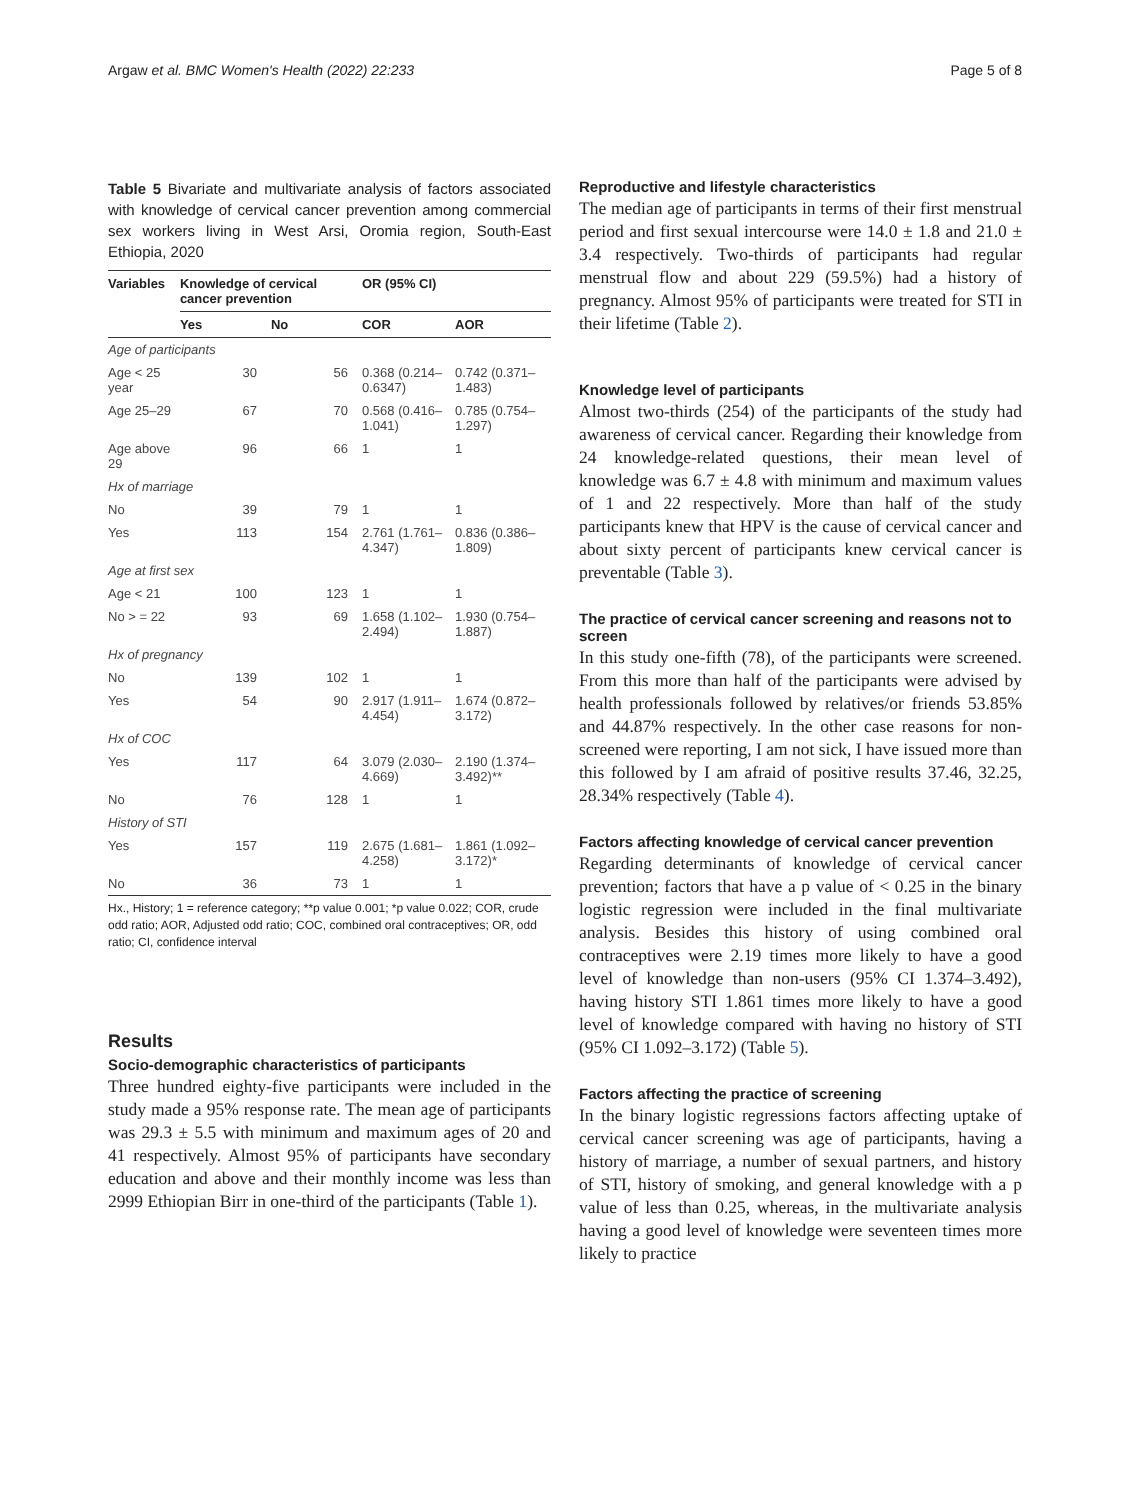Argaw et al. BMC Women's Health (2022) 22:233 Page 5 of 8
Table 5 Bivariate and multivariate analysis of factors associated with knowledge of cervical cancer prevention among commercial sex workers living in West Arsi, Oromia region, South-East Ethiopia, 2020
| Variables | Knowledge of cervical cancer prevention | | OR (95% CI) | |
| --- | --- | --- | --- | --- |
| | Yes | No | COR | AOR |
| Age of participants | | | | |
| Age < 25 year | 30 | 56 | 0.368 (0.214–0.6347) | 0.742 (0.371–1.483) |
| Age 25–29 | 67 | 70 | 0.568 (0.416–1.041) | 0.785 (0.754–1.297) |
| Age above 29 | 96 | 66 | 1 | 1 |
| Hx of marriage | | | | |
| No | 39 | 79 | 1 | 1 |
| Yes | 113 | 154 | 2.761 (1.761–4.347) | 0.836 (0.386–1.809) |
| Age at first sex | | | | |
| Age < 21 | 100 | 123 | 1 | 1 |
| No > = 22 | 93 | 69 | 1.658 (1.102–2.494) | 1.930 (0.754–1.887) |
| Hx of pregnancy | | | | |
| No | 139 | 102 | 1 | 1 |
| Yes | 54 | 90 | 2.917 (1.911–4.454) | 1.674 (0.872–3.172) |
| Hx of COC | | | | |
| Yes | 117 | 64 | 3.079 (2.030–4.669) | 2.190 (1.374–3.492)** |
| No | 76 | 128 | 1 | 1 |
| History of STI | | | | |
| Yes | 157 | 119 | 2.675 (1.681–4.258) | 1.861 (1.092–3.172)* |
| No | 36 | 73 | 1 | 1 |
Hx., History; 1 = reference category; **p value 0.001; *p value 0.022; COR, crude odd ratio; AOR, Adjusted odd ratio; COC, combined oral contraceptives; OR, odd ratio; CI, confidence interval
Results
Socio-demographic characteristics of participants
Three hundred eighty-five participants were included in the study made a 95% response rate. The mean age of participants was 29.3 ± 5.5 with minimum and maximum ages of 20 and 41 respectively. Almost 95% of participants have secondary education and above and their monthly income was less than 2999 Ethiopian Birr in one-third of the participants (Table 1).
Reproductive and lifestyle characteristics
The median age of participants in terms of their first menstrual period and first sexual intercourse were 14.0 ± 1.8 and 21.0 ± 3.4 respectively. Two-thirds of participants had regular menstrual flow and about 229 (59.5%) had a history of pregnancy. Almost 95% of participants were treated for STI in their lifetime (Table 2).
Knowledge level of participants
Almost two-thirds (254) of the participants of the study had awareness of cervical cancer. Regarding their knowledge from 24 knowledge-related questions, their mean level of knowledge was 6.7 ± 4.8 with minimum and maximum values of 1 and 22 respectively. More than half of the study participants knew that HPV is the cause of cervical cancer and about sixty percent of participants knew cervical cancer is preventable (Table 3).
The practice of cervical cancer screening and reasons not to screen
In this study one-fifth (78), of the participants were screened. From this more than half of the participants were advised by health professionals followed by relatives/or friends 53.85% and 44.87% respectively. In the other case reasons for non-screened were reporting, I am not sick, I have issued more than this followed by I am afraid of positive results 37.46, 32.25, 28.34% respectively (Table 4).
Factors affecting knowledge of cervical cancer prevention
Regarding determinants of knowledge of cervical cancer prevention; factors that have a p value of < 0.25 in the binary logistic regression were included in the final multivariate analysis. Besides this history of using combined oral contraceptives were 2.19 times more likely to have a good level of knowledge than non-users (95% CI 1.374–3.492), having history STI 1.861 times more likely to have a good level of knowledge compared with having no history of STI (95% CI 1.092–3.172) (Table 5).
Factors affecting the practice of screening
In the binary logistic regressions factors affecting uptake of cervical cancer screening was age of participants, having a history of marriage, a number of sexual partners, and history of STI, history of smoking, and general knowledge with a p value of less than 0.25, whereas, in the multivariate analysis having a good level of knowledge were seventeen times more likely to practice